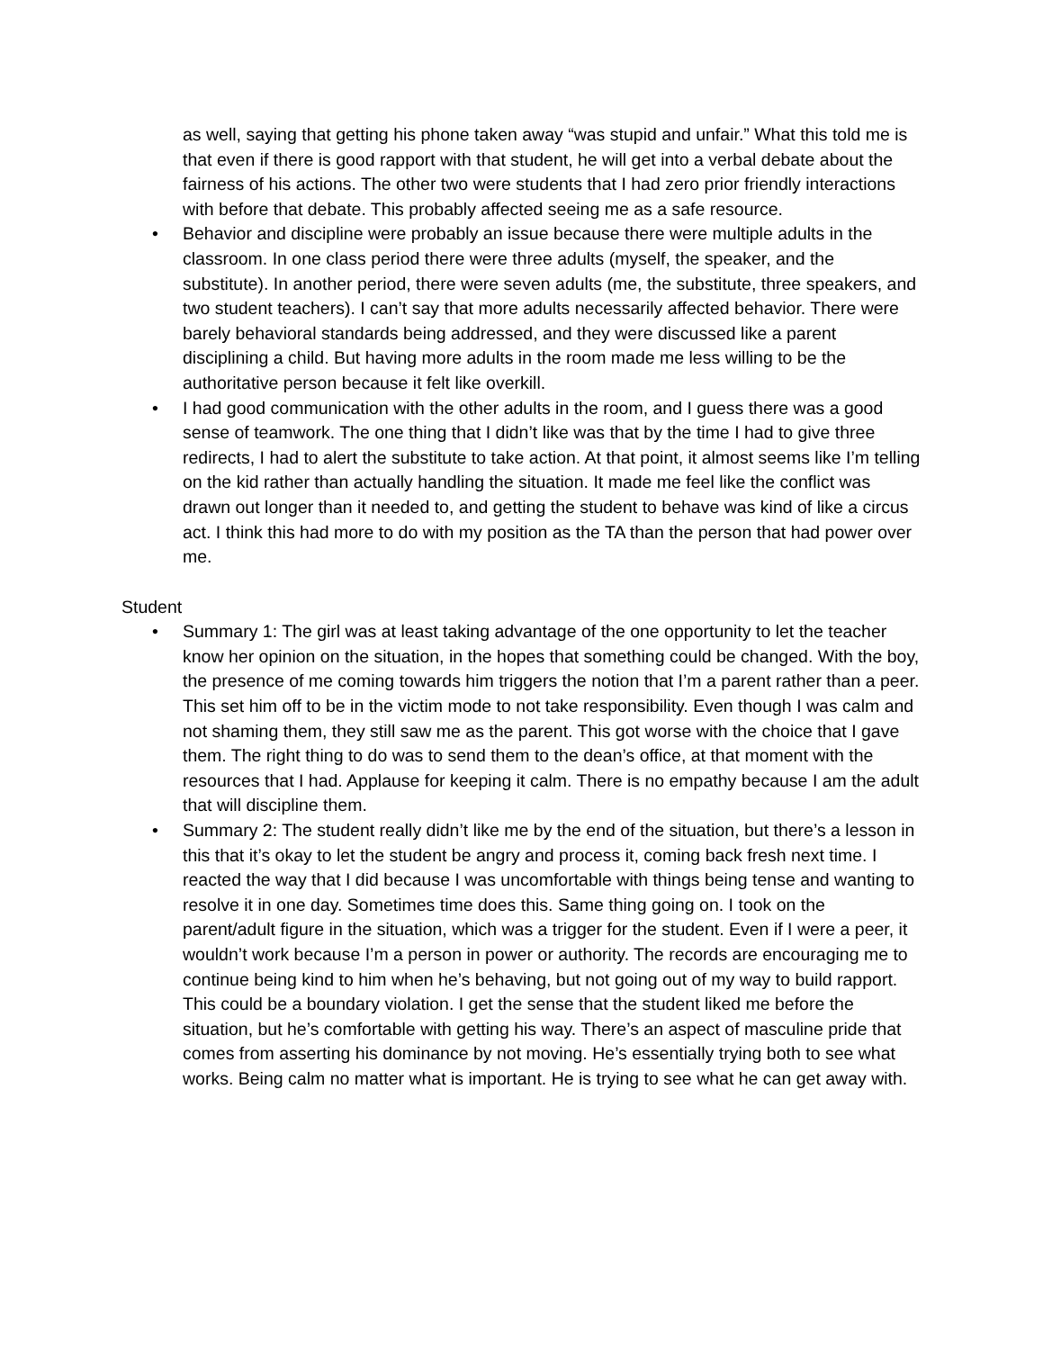as well, saying that getting his phone taken away “was stupid and unfair.” What this told me is that even if there is good rapport with that student, he will get into a verbal debate about the fairness of his actions. The other two were students that I had zero prior friendly interactions with before that debate. This probably affected seeing me as a safe resource.
• Behavior and discipline were probably an issue because there were multiple adults in the classroom. In one class period there were three adults (myself, the speaker, and the substitute). In another period, there were seven adults (me, the substitute, three speakers, and two student teachers). I can’t say that more adults necessarily affected behavior. There were barely behavioral standards being addressed, and they were discussed like a parent disciplining a child. But having more adults in the room made me less willing to be the authoritative person because it felt like overkill.
• I had good communication with the other adults in the room, and I guess there was a good sense of teamwork. The one thing that I didn’t like was that by the time I had to give three redirects, I had to alert the substitute to take action. At that point, it almost seems like I’m telling on the kid rather than actually handling the situation. It made me feel like the conflict was drawn out longer than it needed to, and getting the student to behave was kind of like a circus act. I think this had more to do with my position as the TA than the person that had power over me.
Student
• Summary 1: The girl was at least taking advantage of the one opportunity to let the teacher know her opinion on the situation, in the hopes that something could be changed. With the boy, the presence of me coming towards him triggers the notion that I’m a parent rather than a peer. This set him off to be in the victim mode to not take responsibility. Even though I was calm and not shaming them, they still saw me as the parent. This got worse with the choice that I gave them. The right thing to do was to send them to the dean’s office, at that moment with the resources that I had. Applause for keeping it calm. There is no empathy because I am the adult that will discipline them.
• Summary 2: The student really didn’t like me by the end of the situation, but there’s a lesson in this that it’s okay to let the student be angry and process it, coming back fresh next time. I reacted the way that I did because I was uncomfortable with things being tense and wanting to resolve it in one day. Sometimes time does this. Same thing going on. I took on the parent/adult figure in the situation, which was a trigger for the student. Even if I were a peer, it wouldn’t work because I’m a person in power or authority. The records are encouraging me to continue being kind to him when he’s behaving, but not going out of my way to build rapport. This could be a boundary violation. I get the sense that the student liked me before the situation, but he’s comfortable with getting his way. There’s an aspect of masculine pride that comes from asserting his dominance by not moving. He’s essentially trying both to see what works. Being calm no matter what is important. He is trying to see what he can get away with.